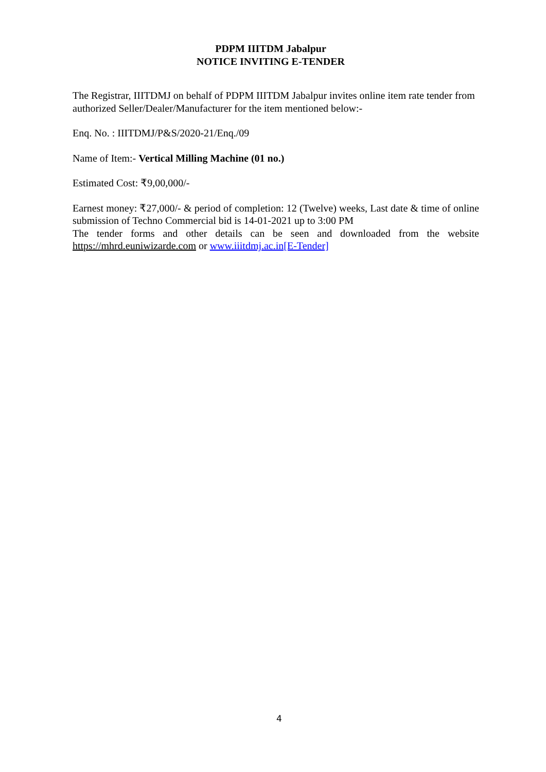PDPM IIITDM Jabalpur
NOTICE INVITING E-TENDER
The Registrar, IIITDMJ on behalf of PDPM IIITDM Jabalpur invites online item rate tender from authorized Seller/Dealer/Manufacturer for the item mentioned below:-
Enq. No. : IIITDMJ/P&S/2020-21/Enq./09
Name of Item:- Vertical Milling Machine (01 no.)
Estimated Cost: ₹9,00,000/-
Earnest money: ₹27,000/- & period of completion: 12 (Twelve) weeks, Last date & time of online submission of Techno Commercial bid is 14-01-2021 up to 3:00 PM
The tender forms and other details can be seen and downloaded from the website https://mhrd.euniwizarde.com or www.iiitdmj.ac.in[E-Tender]
4